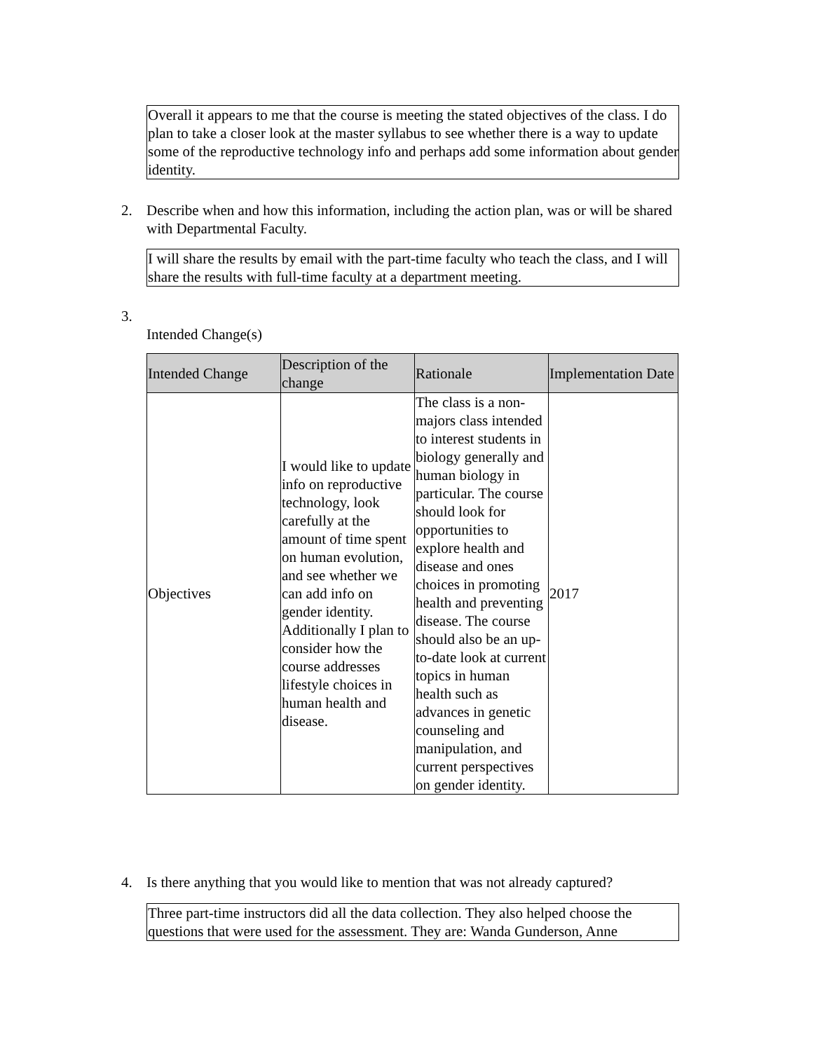Overall it appears to me that the course is meeting the stated objectives of the class. I do plan to take a closer look at the master syllabus to see whether there is a way to update some of the reproductive technology info and perhaps add some information about gender identity.
2.
Describe when and how this information, including the action plan, was or will be shared with Departmental Faculty.
I will share the results by email with the part-time faculty who teach the class, and I will share the results with full-time faculty at a department meeting.
3.
Intended Change(s)
| Intended Change | Description of the change | Rationale | Implementation Date |
| --- | --- | --- | --- |
| Objectives | I would like to update info on reproductive technology, look carefully at the amount of time spent on human evolution, and see whether we can add info on gender identity. Additionally I plan to consider how the course addresses lifestyle choices in human health and disease. | The class is a non-majors class intended to interest students in biology generally and human biology in particular. The course should look for opportunities to explore health and disease and ones choices in promoting health and preventing disease. The course should also be an up-to-date look at current topics in human health such as advances in genetic counseling and manipulation, and current perspectives on gender identity. | 2017 |
4.
Is there anything that you would like to mention that was not already captured?
Three part-time instructors did all the data collection. They also helped choose the questions that were used for the assessment. They are: Wanda Gunderson, Anne